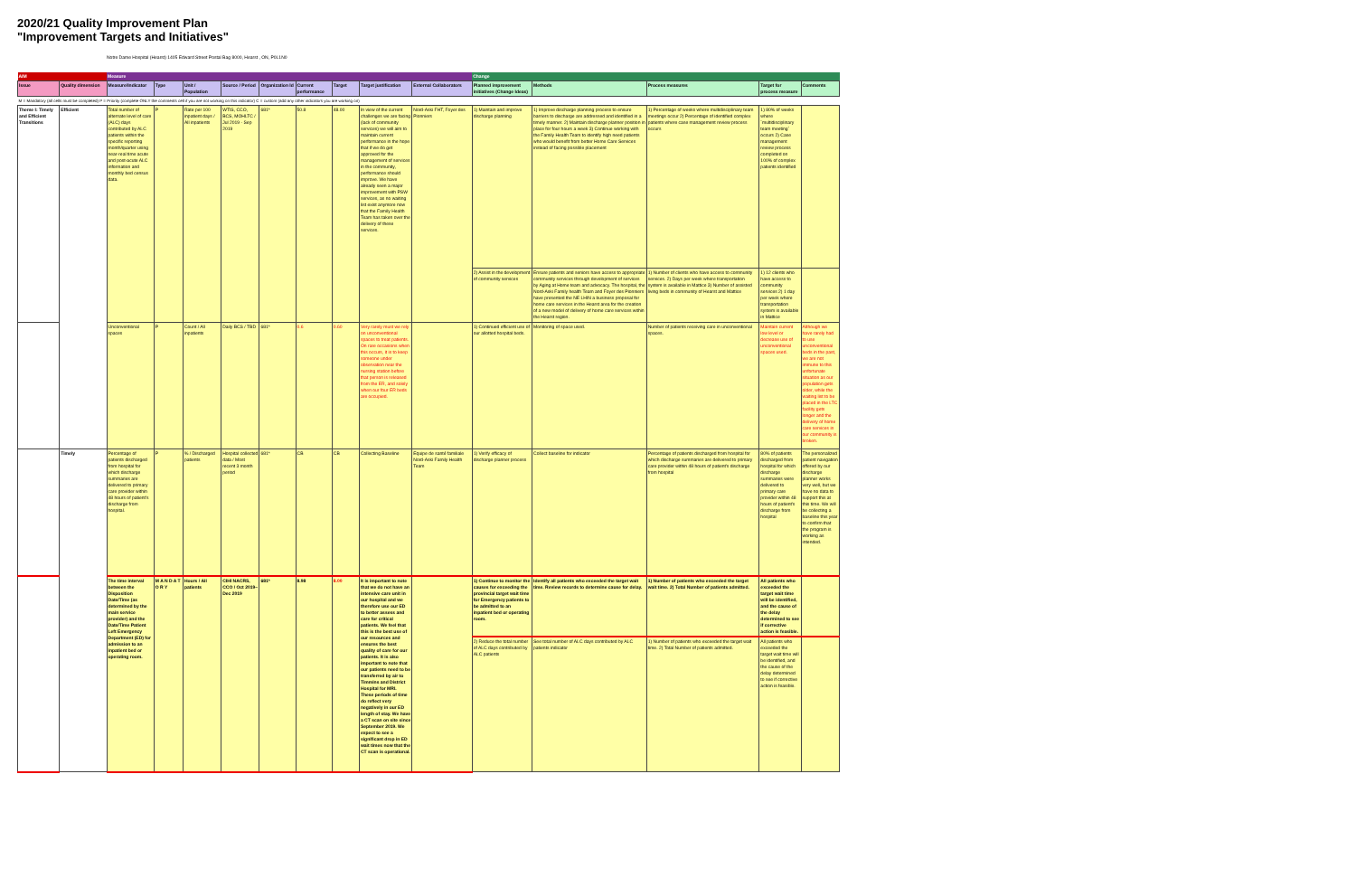2020/21 Quality Improvement Plan
"Improvement Targets and Initiatives"
Notre Dame Hospital (Hearst) 1405 Edward Street Postal Bag 8000, Hearst , ON, P0L1N0
| AIM | | Measure | | | | | | | | | Change | | | | |
| --- | --- | --- | --- | --- | --- | --- | --- | --- | --- | --- | --- | --- | --- | --- | --- |
| Issue | Quality dimension | Measure/Indicator | Type | Unit / Population | Source / Period | Organization Id | Current performance | Target | Target justification | External Collaborators | Planned improvement initiatives (Change Ideas) | Methods | Process measures | Target for process measure | Comments |
| M = Mandatory (all cells must be completed) P = Priority (complete ONLY the comments cell if you are not working on this indicator) C = custom (add any other indicators you are working on) | | | | | | | | | | | | | | | |
| Theme I: Timely and Efficient Transitions | Efficient | Total number of alternate level of care (ALC) days contributed by ALC patients within the specific reporting month/quarter using near-real time acute and post-acute ALC information and monthly bed census data. | P | Rate per 100 inpatient days / All inpatients | WTIS, CCO, BCS, MOHLTC / Jul 2019 - Sep 2019 | 681* | 50.8 | 48.00 | In view of the current challenges we are facing (lack of community services) we will aim to maintain current performance in the hope that if we do get approved for the management of services in the community, performance should improve. We have already seen a major improvement with PSW services, as no waiting list exist anymore now that the Family Health Team has taken over the delivery of these services. | Nord-Aski FHT, Foyer des Pionniers | 1) Maintain and improve discharge planning | 1) Improve discharge planning process to ensure barriers to discharge are addressed and identified in a timely manner. 2) Maintain discharge planner position in place for four hours a week 3) Continue working with the Family Health Team to identify high need patients who would benefit from better Home Care Services instead of facing possible placement | 1) Percentage of weeks where multidisciplinary team meetings occur 2) Percentage of identified complex patients where case management review process occurs | 1) 80% of weeks where `multidisciplinary team meeting` occurs 2) Case management review process completed on 100% of complex patients identified | |
| | | | | | | | | | | | 2) Assist in the development of community services | Ensure patients and seniors have access to appropriate community services through development of services by Aging at Home team and advocacy. The hospital, the Nord-Aski Family health Team and Foyer des Pionniers have presented the NE LHIN a business proposal for home care services in the Hearst area for the creation of a new model of delivery of home care services within the Hearst region. | 1) Number of clients who have access to community services. 2) Days per week where transportation system is available in Mattice 3) Number of assisted living beds in community of Hearst and Mattice | 1) 12 clients who have access to community services 2) 1 day per week where transportation system is available in Mattice | |
| | | Unconventional spaces | P | Count / All inpatients | Daily BCS / TBD | 681* | 0.6 | 0.60 | Very rarely must we rely on unconventional spaces to treat patients. On rare occasions when this occurs, it is to keep someone under observation near the nursing station before that person is released from the ER, and solely when our four ER beds are occupied. | | 1) Continued efficient use of our allotted hospital beds. | Monitoring of space used. | Number of patients receiving care in unconventional spaces. | Maintain current low level or decrease use of unconventional spaces used. | Although we have rarely had to use unconventional beds in the past, we are not immune to this unfortunate situation as our population gets older, while the waiting list to be placed in the LTC facility gets longer and the delivery of home care services in our community is broken. |
| | Timely | Percentage of patients discharged from hospital for which discharge summaries are delivered to primary care provider within 48 hours of patient's discharge from hospital. | P | % / Discharged patients | Hospital collected data / Most recent 3 month period | 681* | CB | CB | Collecting Baseline | Equipe de santé familiale Nord-Aski Family Health Team | 1) Verify efficacy of discharge planner process | Collect baseline for indicator | Percentage of patients discharged from hospital for which discharge summaries are delivered to primary care provider within 48 hours of patient's discharge from hospital | 80% of patients discharged from hospital for which discharge summaries were delivered to primary care provider within 48 hours of patient's discharge from hospital | The personalized patient navigation offered by our discharge planner works very well, but we have no data to support this at this time. We will be collecting a baseline this year to confirm that the program is working as intended. |
| | | The time interval between the Disposition Date/Time (as determined by the main service provider) and the Date/Time Patient Left Emergency Department (ED) for admission to an inpatient bed or operating room. | M A N D A T O R Y | Hours / All patients | CIHI NACRS, CCO / Oct 2019– Dec 2019 | 681* | 8.98 | 8.00 | It is important to note that we do not have an intensive care unit in our hospital and we therefore use our ED to better assess and care for critical patients. We feel that this is the best use of our resources and ensures the best quality of care for our patients. It is also important to note that our patients need to be transferred by air to Timmins and District Hospital for MRI. These periods of time do reflect very negatively in our ED length of stay. We have a CT scan on site since September 2019. We expect to see a significant drop in ED wait times now that the CT scan is operational. | | 1) Continue to monitor the causes for exceeding the provincial target wait time for Emergency patients to be admitted to an inpatient bed or operating room. | Identify all patients who exceeded the target wait time. Review records to determine cause for delay. | 1) Number of patients who exceeded the target wait time. 2) Total Number of patients admitted. | All patients who exceeded the target wait time will be identified, and the cause of the delay determined to see if corrective action is feasible. | |
| | | | | | | | | | | | 2) Reduce the total number of ALC days contributed by ALC patients | See total number of ALC days contributed by ALC patients indicator | 1) Number of patients who exceeded the target wait time. 2) Total Number of patients admitted. | All patients who exceeded the target wait time will be identified, and the cause of the delay determined to see if corrective action is feasible. | |